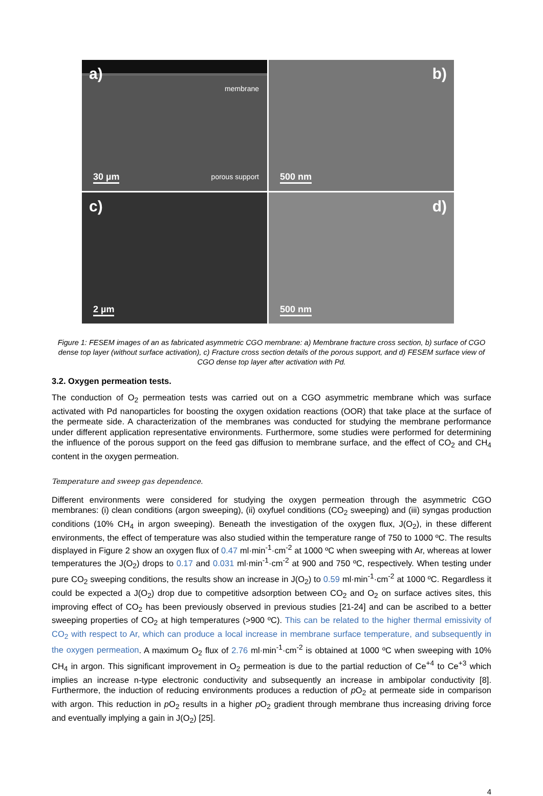a)
membrane
30 µm porous support
b)
500 nm
c)
2 µm
d)
500 nm
Figure 1: FESEM images of an as fabricated asymmetric CGO membrane: a) Membrane fracture cross section, b) surface of CGO dense top layer (without surface activation), c) Fracture cross section details of the porous support, and d) FESEM surface view of CGO dense top layer after activation with Pd.
3.2. Oxygen permeation tests.
The conduction of O<sub>2</sub> permeation tests was carried out on a CGO asymmetric membrane which was surface activated with Pd nanoparticles for boosting the oxygen oxidation reactions (OOR) that take place at the surface of the permeate side. A characterization of the membranes was conducted for studying the membrane performance under different application representative environments. Furthermore, some studies were performed for determining the influence of the porous support on the feed gas diffusion to membrane surface, and the effect of CO<sub>2</sub> and CH<sub>4</sub> content in the oxygen permeation.
Temperature and sweep gas dependence.
Different environments were considered for studying the oxygen permeation through the asymmetric CGO membranes: (i) clean conditions (argon sweeping), (ii) oxyfuel conditions (CO<sub>2</sub> sweeping) and (iii) syngas production conditions (10% CH<sub>4</sub> in argon sweeping). Beneath the investigation of the oxygen flux, J(O<sub>2</sub>), in these different environments, the effect of temperature was also studied within the temperature range of 750 to 1000 ºC. The results displayed in Figure 2 show an oxygen flux of 0.47 ml·min<sup>-1</sup>·cm<sup>-2</sup> at 1000 ºC when sweeping with Ar, whereas at lower temperatures the J(O<sub>2</sub>) drops to 0.17 and 0.031 ml·min<sup>-1</sup>·cm<sup>-2</sup> at 900 and 750 ºC, respectively. When testing under pure CO<sub>2</sub> sweeping conditions, the results show an increase in J(O<sub>2</sub>) to 0.59 ml·min<sup>-1</sup>·cm<sup>-2</sup> at 1000 ºC. Regardless it could be expected a J(O<sub>2</sub>) drop due to competitive adsorption between CO<sub>2</sub> and O<sub>2</sub> on surface actives sites, this improving effect of CO<sub>2</sub> has been previously observed in previous studies [21-24] and can be ascribed to a better sweeping properties of CO<sub>2</sub> at high temperatures (>900 ºC). This can be related to the higher thermal emissivity of CO<sub>2</sub> with respect to Ar, which can produce a local increase in membrane surface temperature, and subsequently in the oxygen permeation. A maximum O<sub>2</sub> flux of 2.76 ml·min<sup>-1</sup>·cm<sup>-2</sup> is obtained at 1000 ºC when sweeping with 10% CH<sub>4</sub> in argon. This significant improvement in O<sub>2</sub> permeation is due to the partial reduction of Ce<sup>+4</sup> to Ce<sup>+3</sup> which implies an increase n-type electronic conductivity and subsequently an increase in ambipolar conductivity [8]. Furthermore, the induction of reducing environments produces a reduction of p O<sub>2</sub> at permeate side in comparison with argon. This reduction in p O<sub>2</sub> results in a higher p O<sub>2</sub> gradient through membrane thus increasing driving force and eventually implying a gain in J(O<sub>2</sub>) [25].
4